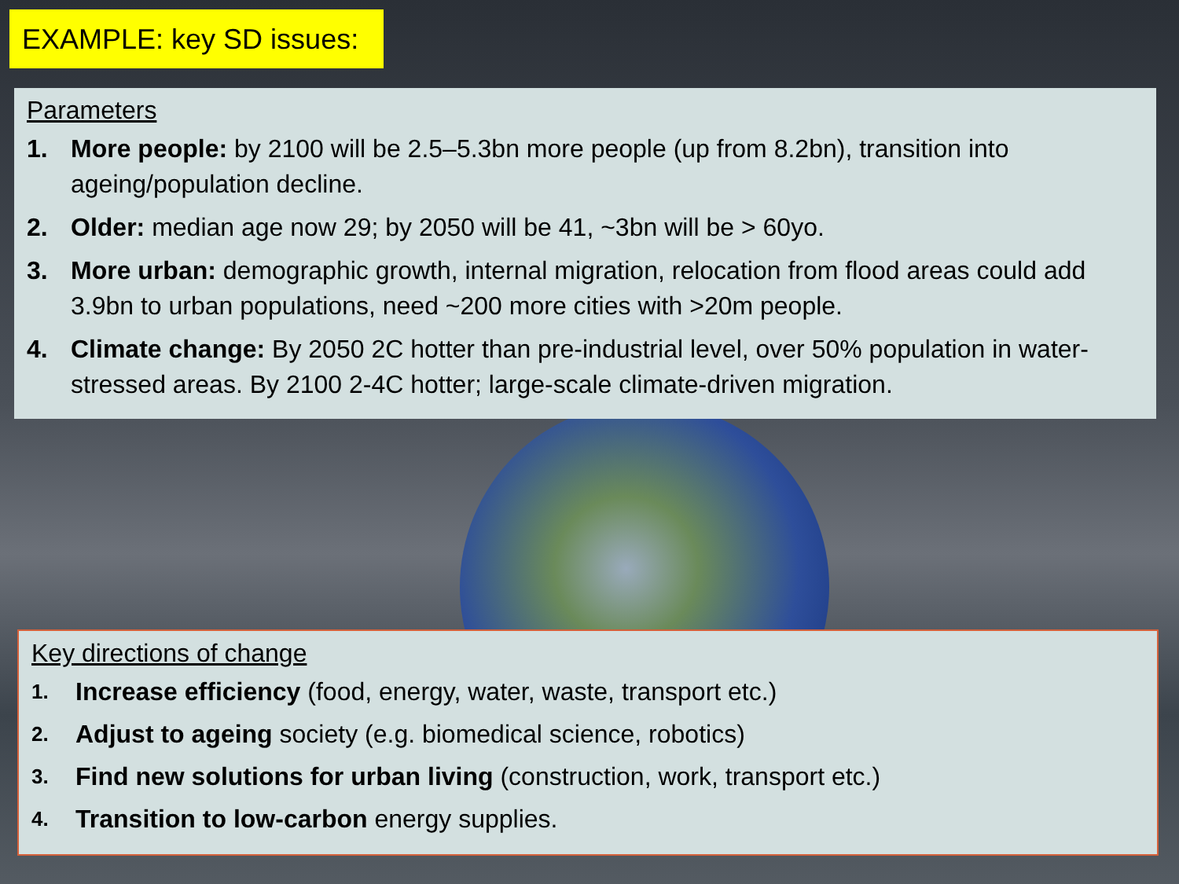EXAMPLE: key SD issues:
Parameters
1. More people: by 2100 will be 2.5–5.3bn more people (up from 8.2bn), transition into ageing/population decline.
2. Older: median age now 29; by 2050 will be 41, ~3bn will be > 60yo.
3. More urban: demographic growth, internal migration, relocation from flood areas could add 3.9bn to urban populations, need ~200 more cities with >20m people.
4. Climate change: By 2050 2C hotter than pre-industrial level, over 50% population in water-stressed areas. By 2100 2-4C hotter; large-scale climate-driven migration.
Key directions of change
1. Increase efficiency (food, energy, water, waste, transport etc.)
2. Adjust to ageing society (e.g. biomedical science, robotics)
3. Find new solutions for urban living (construction, work, transport etc.)
4. Transition to low-carbon energy supplies.